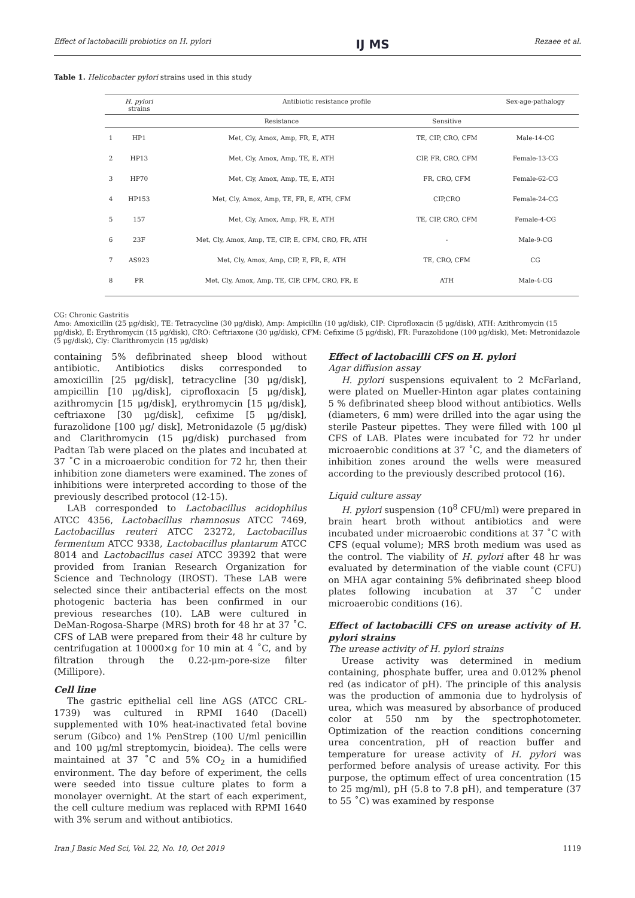Effect of lactobacilli probiotics on H. pylori IJ MS Rezaee et al.
Table 1. Helicobacter pylori strains used in this study
| | H. pylori strains | Antibiotic resistance profile | | Sex-age-pathalogy |
| --- | --- | --- | --- | --- |
| | | Resistance | Sensitive | |
| 1 | HP1 | Met, Cly, Amox, Amp, FR, E, ATH | TE, CIP, CRO, CFM | Male-14-CG |
| 2 | HP13 | Met, Cly, Amox, Amp, TE, E, ATH | CIP, FR, CRO, CFM | Female-13-CG |
| 3 | HP70 | Met, Cly, Amox, Amp, TE, E, ATH | FR, CRO, CFM | Female-62-CG |
| 4 | HP153 | Met, Cly, Amox, Amp, TE, FR, E, ATH, CFM | CIP,CRO | Female-24-CG |
| 5 | 157 | Met, Cly, Amox, Amp, FR, E, ATH | TE, CIP, CRO, CFM | Female-4-CG |
| 6 | 23F | Met, Cly, Amox, Amp, TE, CIP, E, CFM, CRO, FR, ATH | - | Male-9-CG |
| 7 | AS923 | Met, Cly, Amox, Amp, CIP, E, FR, E, ATH | TE, CRO, CFM | CG |
| 8 | PR | Met, Cly, Amox, Amp, TE, CIP, CFM, CRO, FR, E | ATH | Male-4-CG |
CG: Chronic Gastritis
Amo: Amoxicillin (25 μg/disk), TE: Tetracycline (30 μg/disk), Amp: Ampicillin (10 μg/disk), CIP: Ciprofloxacin (5 μg/disk), ATH: Azithromycin (15 μg/disk), E: Erythromycin (15 μg/disk), CRO: Ceftriaxone (30 μg/disk), CFM: Cefixime (5 μg/disk), FR: Furazolidone (100 μg/disk), Met: Metronidazole (5 μg/disk), Cly: Clarithromycin (15 μg/disk)
containing 5% defibrinated sheep blood without antibiotic. Antibiotics disks corresponded to amoxicillin [25 μg/disk], tetracycline [30 μg/disk], ampicillin [10 μg/disk], ciprofloxacin [5 μg/disk], azithromycin [15 μg/disk], erythromycin [15 μg/disk], ceftriaxone [30 μg/disk], cefixime [5 μg/disk], furazolidone [100 μg/ disk], Metronidazole (5 μg/disk) and Clarithromycin (15 μg/disk) purchased from Padtan Tab were placed on the plates and incubated at 37 ˚C in a microaerobic condition for 72 hr, then their inhibition zone diameters were examined. The zones of inhibitions were interpreted according to those of the previously described protocol (12-15).
LAB corresponded to Lactobacillus acidophilus ATCC 4356, Lactobacillus rhamnosus ATCC 7469, Lactobacillus reuteri ATCC 23272, Lactobacillus fermentum ATCC 9338, Lactobacillus plantarum ATCC 8014 and Lactobacillus casei ATCC 39392 that were provided from Iranian Research Organization for Science and Technology (IROST). These LAB were selected since their antibacterial effects on the most photogenic bacteria has been confirmed in our previous researches (10). LAB were cultured in DeMan-Rogosa-Sharpe (MRS) broth for 48 hr at 37 ˚C. CFS of LAB were prepared from their 48 hr culture by centrifugation at 10000×g for 10 min at 4 ˚C, and by filtration through the 0.22-μm-pore-size filter (Millipore).
Cell line
The gastric epithelial cell line AGS (ATCC CRL-1739) was cultured in RPMI 1640 (Dacell) supplemented with 10% heat-inactivated fetal bovine serum (Gibco) and 1% PenStrep (100 U/ml penicillin and 100 μg/ml streptomycin, bioidea). The cells were maintained at 37 ˚C and 5% CO<sub>2</sub> in a humidified environment. The day before of experiment, the cells were seeded into tissue culture plates to form a monolayer overnight. At the start of each experiment, the cell culture medium was replaced with RPMI 1640 with 3% serum and without antibiotics.
Effect of lactobacilli CFS on H. pylori
Agar diffusion assay
H. pylori suspensions equivalent to 2 McFarland, were plated on Mueller-Hinton agar plates containing 5 % defibrinated sheep blood without antibiotics. Wells (diameters, 6 mm) were drilled into the agar using the sterile Pasteur pipettes. They were filled with 100 μl CFS of LAB. Plates were incubated for 72 hr under microaerobic conditions at 37 ˚C, and the diameters of inhibition zones around the wells were measured according to the previously described protocol (16).
Liquid culture assay
H. pylori suspension (10<sup>8</sup> CFU/ml) were prepared in brain heart broth without antibiotics and were incubated under microaerobic conditions at 37 ˚C with CFS (equal volume); MRS broth medium was used as the control. The viability of H. pylori after 48 hr was evaluated by determination of the viable count (CFU) on MHA agar containing 5% defibrinated sheep blood plates following incubation at 37 ˚C under microaerobic conditions (16).
Effect of lactobacilli CFS on urease activity of H. pylori strains
The urease activity of H. pylori strains
Urease activity was determined in medium containing, phosphate buffer, urea and 0.012% phenol red (as indicator of pH). The principle of this analysis was the production of ammonia due to hydrolysis of urea, which was measured by absorbance of produced color at 550 nm by the spectrophotometer. Optimization of the reaction conditions concerning urea concentration, pH of reaction buffer and temperature for urease activity of H. pylori was performed before analysis of urease activity. For this purpose, the optimum effect of urea concentration (15 to 25 mg/ml), pH (5.8 to 7.8 pH), and temperature (37 to 55 ˚C) was examined by response
Iran J Basic Med Sci, Vol. 22, No. 10, Oct 2019 1119